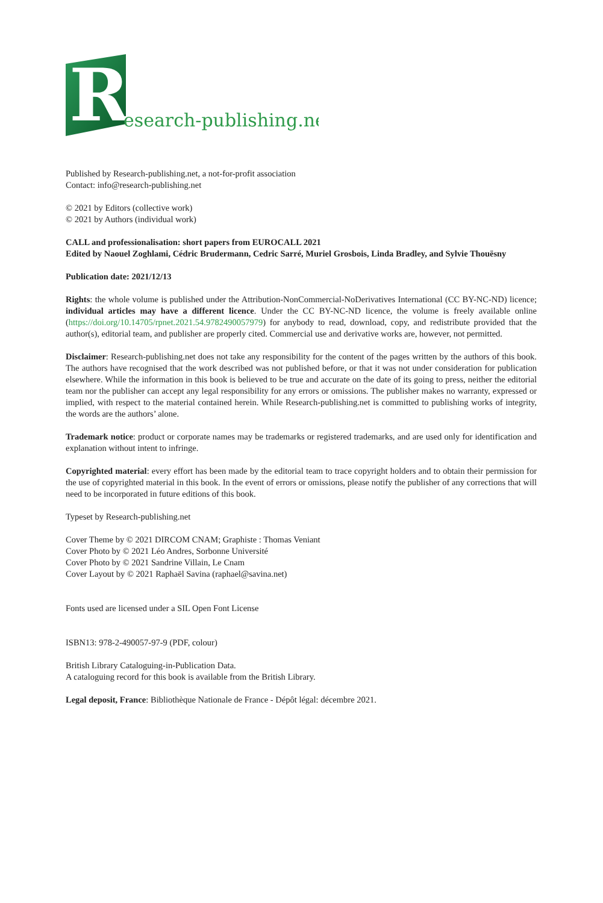R
esearch-publishing.net
Published by Research-publishing.net, a not-for-profit association
Contact: info@research-publishing.net
© 2021 by Editors (collective work)
© 2021 by Authors (individual work)
CALL and professionalisation: short papers from EUROCALL 2021
Edited by Naouel Zoghlami, Cédric Brudermann, Cedric Sarré, Muriel Grosbois, Linda Bradley, and Sylvie Thouësny
Publication date: 2021/12/13
Rights: the whole volume is published under the Attribution-NonCommercial-NoDerivatives International (CC BY-NC-ND) licence; individual articles may have a different licence. Under the CC BY-NC-ND licence, the volume is freely available online (https://doi.org/10.14705/rpnet.2021.54.9782490057979) for anybody to read, download, copy, and redistribute provided that the author(s), editorial team, and publisher are properly cited. Commercial use and derivative works are, however, not permitted.
Disclaimer: Research-publishing.net does not take any responsibility for the content of the pages written by the authors of this book. The authors have recognised that the work described was not published before, or that it was not under consideration for publication elsewhere. While the information in this book is believed to be true and accurate on the date of its going to press, neither the editorial team nor the publisher can accept any legal responsibility for any errors or omissions. The publisher makes no warranty, expressed or implied, with respect to the material contained herein. While Research-publishing.net is committed to publishing works of integrity, the words are the authors’ alone.
Trademark notice: product or corporate names may be trademarks or registered trademarks, and are used only for identification and explanation without intent to infringe.
Copyrighted material: every effort has been made by the editorial team to trace copyright holders and to obtain their permission for the use of copyrighted material in this book. In the event of errors or omissions, please notify the publisher of any corrections that will need to be incorporated in future editions of this book.
Typeset by Research-publishing.net
Cover Theme by © 2021 DIRCOM CNAM; Graphiste : Thomas Veniant
Cover Photo by © 2021 Léo Andres, Sorbonne Université
Cover Photo by © 2021 Sandrine Villain, Le Cnam
Cover Layout by © 2021 Raphaël Savina (raphael@savina.net)
Fonts used are licensed under a SIL Open Font License
ISBN13: 978-2-490057-97-9 (PDF, colour)
British Library Cataloguing-in-Publication Data.
A cataloguing record for this book is available from the British Library.
Legal deposit, France: Bibliothèque Nationale de France - Dépôt légal: décembre 2021.